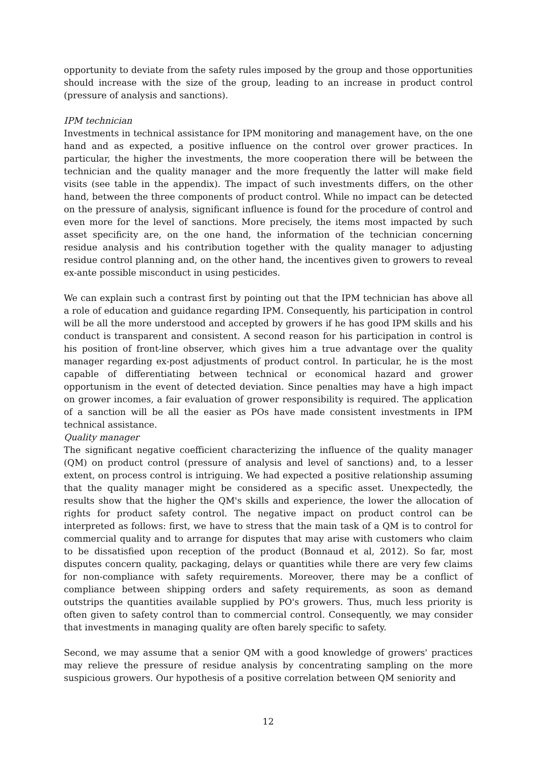opportunity to deviate from the safety rules imposed by the group and those opportunities should increase with the size of the group, leading to an increase in product control (pressure of analysis and sanctions).
IPM technician
Investments in technical assistance for IPM monitoring and management have, on the one hand and as expected, a positive influence on the control over grower practices. In particular, the higher the investments, the more cooperation there will be between the technician and the quality manager and the more frequently the latter will make field visits (see table in the appendix). The impact of such investments differs, on the other hand, between the three components of product control. While no impact can be detected on the pressure of analysis, significant influence is found for the procedure of control and even more for the level of sanctions. More precisely, the items most impacted by such asset specificity are, on the one hand, the information of the technician concerning residue analysis and his contribution together with the quality manager to adjusting residue control planning and, on the other hand, the incentives given to growers to reveal ex-ante possible misconduct in using pesticides.
We can explain such a contrast first by pointing out that the IPM technician has above all a role of education and guidance regarding IPM. Consequently, his participation in control will be all the more understood and accepted by growers if he has good IPM skills and his conduct is transparent and consistent. A second reason for his participation in control is his position of front-line observer, which gives him a true advantage over the quality manager regarding ex-post adjustments of product control. In particular, he is the most capable of differentiating between technical or economical hazard and grower opportunism in the event of detected deviation. Since penalties may have a high impact on grower incomes, a fair evaluation of grower responsibility is required. The application of a sanction will be all the easier as POs have made consistent investments in IPM technical assistance.
Quality manager
The significant negative coefficient characterizing the influence of the quality manager (QM) on product control (pressure of analysis and level of sanctions) and, to a lesser extent, on process control is intriguing. We had expected a positive relationship assuming that the quality manager might be considered as a specific asset. Unexpectedly, the results show that the higher the QM's skills and experience, the lower the allocation of rights for product safety control. The negative impact on product control can be interpreted as follows: first, we have to stress that the main task of a QM is to control for commercial quality and to arrange for disputes that may arise with customers who claim to be dissatisfied upon reception of the product (Bonnaud et al, 2012). So far, most disputes concern quality, packaging, delays or quantities while there are very few claims for non-compliance with safety requirements. Moreover, there may be a conflict of compliance between shipping orders and safety requirements, as soon as demand outstrips the quantities available supplied by PO's growers. Thus, much less priority is often given to safety control than to commercial control. Consequently, we may consider that investments in managing quality are often barely specific to safety.
Second, we may assume that a senior QM with a good knowledge of growers' practices may relieve the pressure of residue analysis by concentrating sampling on the more suspicious growers. Our hypothesis of a positive correlation between QM seniority and
12